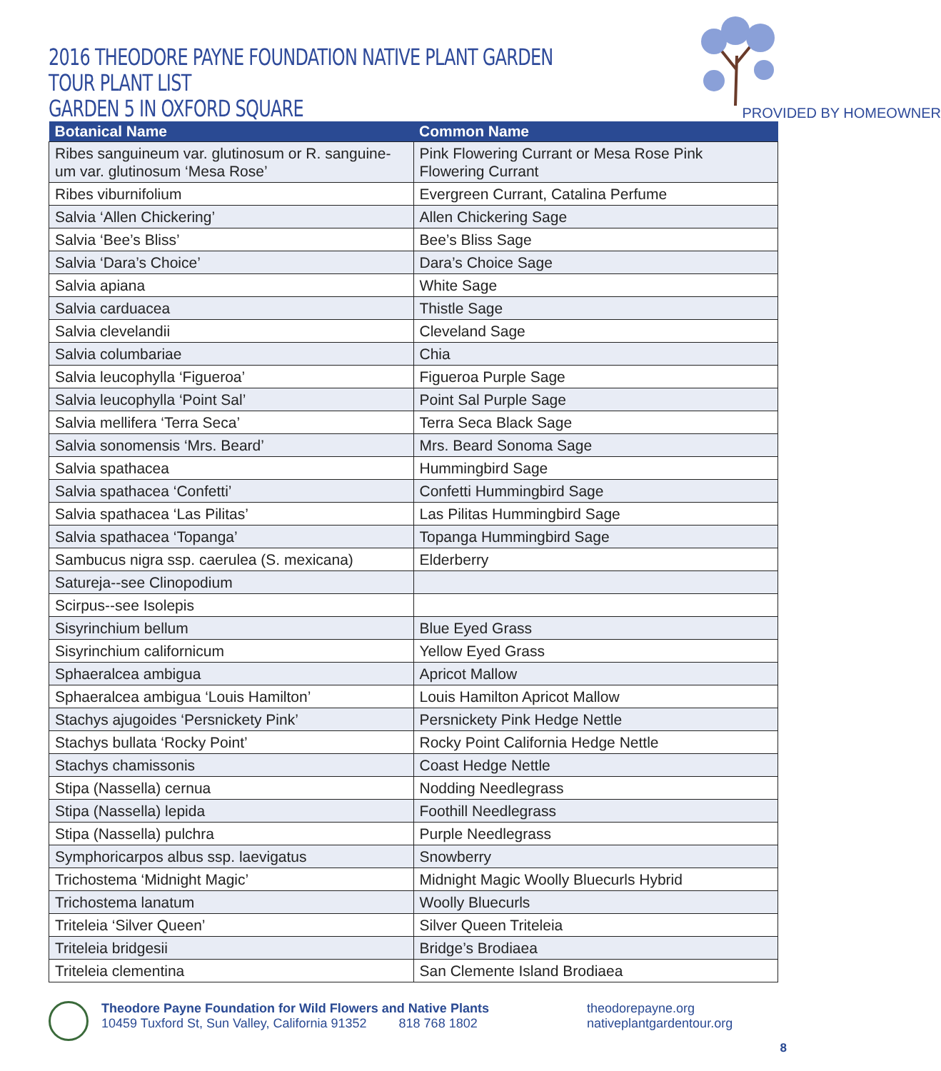2016 THEODORE PAYNE FOUNDATION NATIVE PLANT GARDEN TOUR PLANT LIST
GARDEN 5 IN OXFORD SQUARE
PROVIDED BY HOMEOWNER
| Botanical Name | Common Name |
| --- | --- |
| Ribes sanguineum var. glutinosum or R. sanguine-um var. glutinosum ‘Mesa Rose’ | Pink Flowering Currant or Mesa Rose Pink Flowering Currant |
| Ribes viburnifolium | Evergreen Currant, Catalina Perfume |
| Salvia ‘Allen Chickering’ | Allen Chickering Sage |
| Salvia ‘Bee’s Bliss’ | Bee’s Bliss Sage |
| Salvia ‘Dara’s Choice’ | Dara’s Choice Sage |
| Salvia apiana | White Sage |
| Salvia carduacea | Thistle Sage |
| Salvia clevelandii | Cleveland Sage |
| Salvia columbariae | Chia |
| Salvia leucophylla ‘Figueroa’ | Figueroa Purple Sage |
| Salvia leucophylla ‘Point Sal’ | Point Sal Purple Sage |
| Salvia mellifera ‘Terra Seca’ | Terra Seca Black Sage |
| Salvia sonomensis ‘Mrs. Beard’ | Mrs. Beard Sonoma Sage |
| Salvia spathacea | Hummingbird Sage |
| Salvia spathacea ‘Confetti’ | Confetti Hummingbird Sage |
| Salvia spathacea ‘Las Pilitas’ | Las Pilitas Hummingbird Sage |
| Salvia spathacea ‘Topanga’ | Topanga Hummingbird Sage |
| Sambucus nigra ssp. caerulea (S. mexicana) | Elderberry |
| Satureja--see Clinopodium | |
| Scirpus--see Isolepis | |
| Sisyrinchium bellum | Blue Eyed Grass |
| Sisyrinchium californicum | Yellow Eyed Grass |
| Sphaeralcea ambigua | Apricot Mallow |
| Sphaeralcea ambigua ‘Louis Hamilton’ | Louis Hamilton Apricot Mallow |
| Stachys ajugoides ‘Persnickety Pink’ | Persnickety Pink Hedge Nettle |
| Stachys bullata ‘Rocky Point’ | Rocky Point California Hedge Nettle |
| Stachys chamissonis | Coast Hedge Nettle |
| Stipa (Nassella) cernua | Nodding Needlegrass |
| Stipa (Nassella) lepida | Foothill Needlegrass |
| Stipa (Nassella) pulchra | Purple Needlegrass |
| Symphoricarpos albus ssp. laevigatus | Snowberry |
| Trichostema ‘Midnight Magic’ | Midnight Magic Woolly Bluecurls Hybrid |
| Trichostema lanatum | Woolly Bluecurls |
| Triteleia ‘Silver Queen’ | Silver Queen Triteleia |
| Triteleia bridgesii | Bridge’s Brodiaea |
| Triteleia clementina | San Clemente Island Brodiaea |
Theodore Payne Foundation for Wild Flowers and Native Plants
10459 Tuxford St, Sun Valley, California 91352 818 768 1802
theodorepayne.org
nativeplantgardentour.org
8